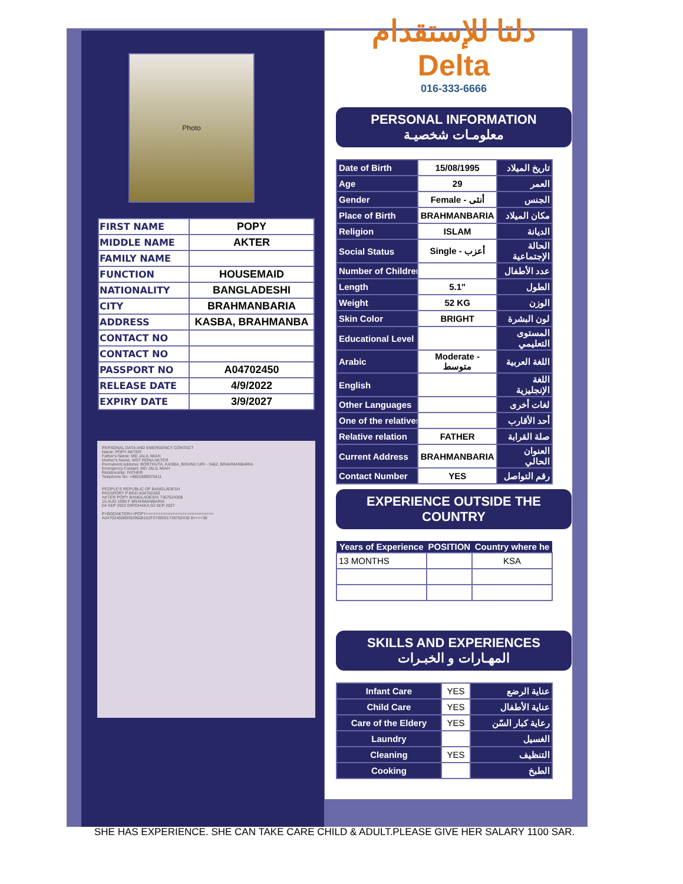Photo
| FIRST NAME | POPY |
| MIDDLE NAME | AKTER |
| FAMILY NAME | |
| FUNCTION | HOUSEMAID |
| NATIONALITY | BANGLADESHI |
| CITY | BRAHMANBARIA |
| ADDRESS | KASBA, BRAHMANBA |
| CONTACT NO | |
| CONTACT NO | |
| PASSPORT NO | A04702450 |
| RELEASE DATE | 4/9/2022 |
| EXPIRY DATE | 3/9/2027 |
PERSONAL DATA AND EMERGENCY CONTACT
Name: POPY AKTER
Father's Name: MD JALIL MIAH
Mother's Name: MST RONA AKTER
Permanent Address: BORTHUTA, KASBA, BISHNU URI - 3462, BRAHMANBARIA
Emergency Contact: MD JALIL MIAH
Relationship: FATHER
Telephone No: +8801889070411
PEOPLE'S REPUBLIC OF BANGLADESH
PASSPORT P BGD A04702450
AKTER POPY BANGLADESHI 7367524308
15 AUG 1995 F BRAHMANBARIA
04 SEP 2022 DIP/DHAKA 03 SEP 2027
P<BGDAKTER<<POPY<<<<<<<<<<<<<<<<<<<<<<<<<<<<
A047024508BGD9508152F2709031736752430 8<<<<38
دلتا للإستقدام
Delta
016-333-6666
PERSONAL INFORMATION
معلومـات شخصيـة
| Date of Birth | 15/08/1995 | تاريخ الميلاد |
| Age | 29 | العمر |
| Gender | Female - أنثى | الجنس |
| Place of Birth | BRAHMANBARIA | مكان الميلاد |
| Religion | ISLAM | الديانة |
| Social Status | Single - أعزب | الحالة الإجتماعية |
| Number of Children | | عدد الأطفال |
| Length | 5.1" | الطول |
| Weight | 52 KG | الوزن |
| Skin Color | BRIGHT | لون البشرة |
| Educational Level | | المستوى التعليمي |
| Arabic | Moderate - متوسط | اللغة العربية |
| English | | اللغة الإنجليزية |
| Other Languages | | لغات أخرى |
| One of the relatives | | أحد الأقارب |
| Relative relation | FATHER | صلة القرابة |
| Current Address | BRAHMANBARIA | العنوان الحالي |
| Contact Number | YES | رقم التواصل |
EXPERIENCE OUTSIDE THE
COUNTRY
| Years of Experience | POSITION | Country where he |
| --- | --- | --- |
| 13 MONTHS | | KSA |
SKILLS AND EXPERIENCES
المهـارات و الخبـرات
| Infant Care | YES | عناية الرضع |
| Child Care | YES | عناية الأطفال |
| Care of the Eldery | YES | رعاية كبار السّن |
| Laundry | | الغسيل |
| Cleaning | YES | التنظيف |
| Cooking | | الطبخ |
SHE HAS EXPERIENCE. SHE CAN TAKE CARE CHILD & ADULT.PLEASE GIVE HER SALARY 1100 SAR.